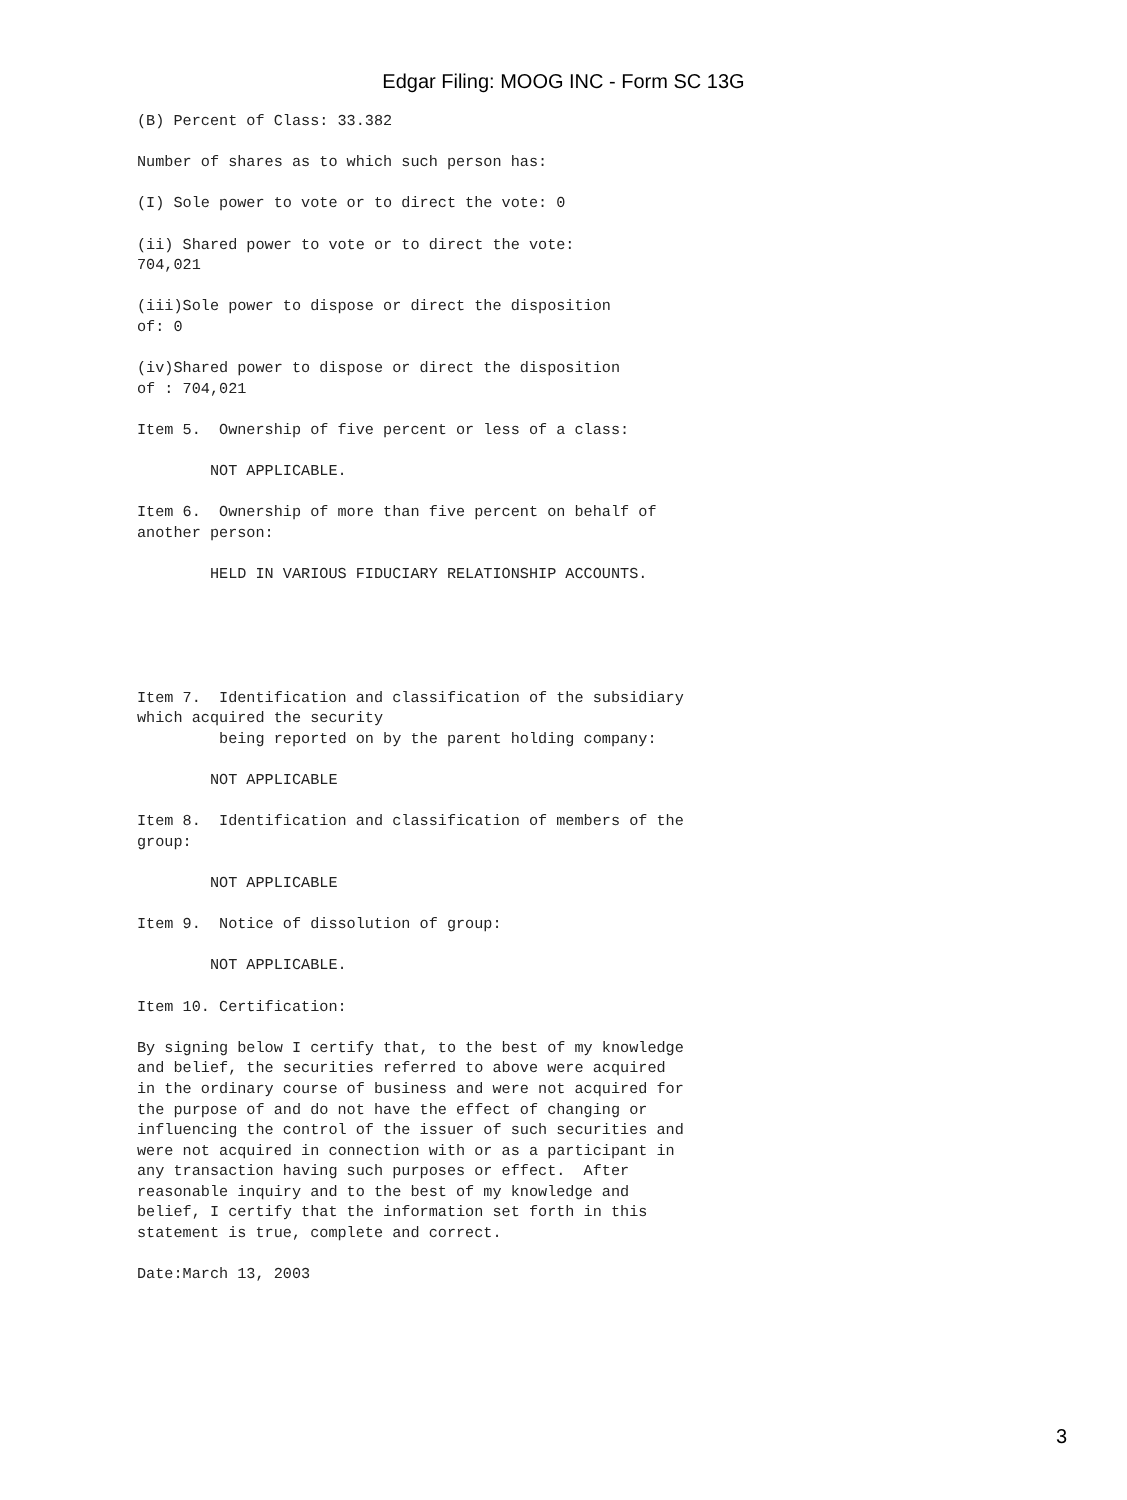Edgar Filing: MOOG INC - Form SC 13G
(B) Percent of Class: 33.382

Number of shares as to which such person has:

(I) Sole power to vote or to direct the vote: 0

(ii) Shared power to vote or to direct the vote:
704,021

(iii)Sole power to dispose or direct the disposition
of: 0

(iv)Shared power to dispose or direct the disposition
of : 704,021

Item 5.  Ownership of five percent or less of a class:

        NOT APPLICABLE.

Item 6.  Ownership of more than five percent on behalf of
another person:

        HELD IN VARIOUS FIDUCIARY RELATIONSHIP ACCOUNTS.





Item 7.  Identification and classification of the subsidiary
which acquired the security
         being reported on by the parent holding company:

        NOT APPLICABLE

Item 8.  Identification and classification of members of the
group:

        NOT APPLICABLE

Item 9.  Notice of dissolution of group:

        NOT APPLICABLE.

Item 10. Certification:

By signing below I certify that, to the best of my knowledge
and belief, the securities referred to above were acquired
in the ordinary course of business and were not acquired for
the purpose of and do not have the effect of changing or
influencing the control of the issuer of such securities and
were not acquired in connection with or as a participant in
any transaction having such purposes or effect.  After
reasonable inquiry and to the best of my knowledge and
belief, I certify that the information set forth in this
statement is true, complete and correct.

Date:March 13, 2003
3